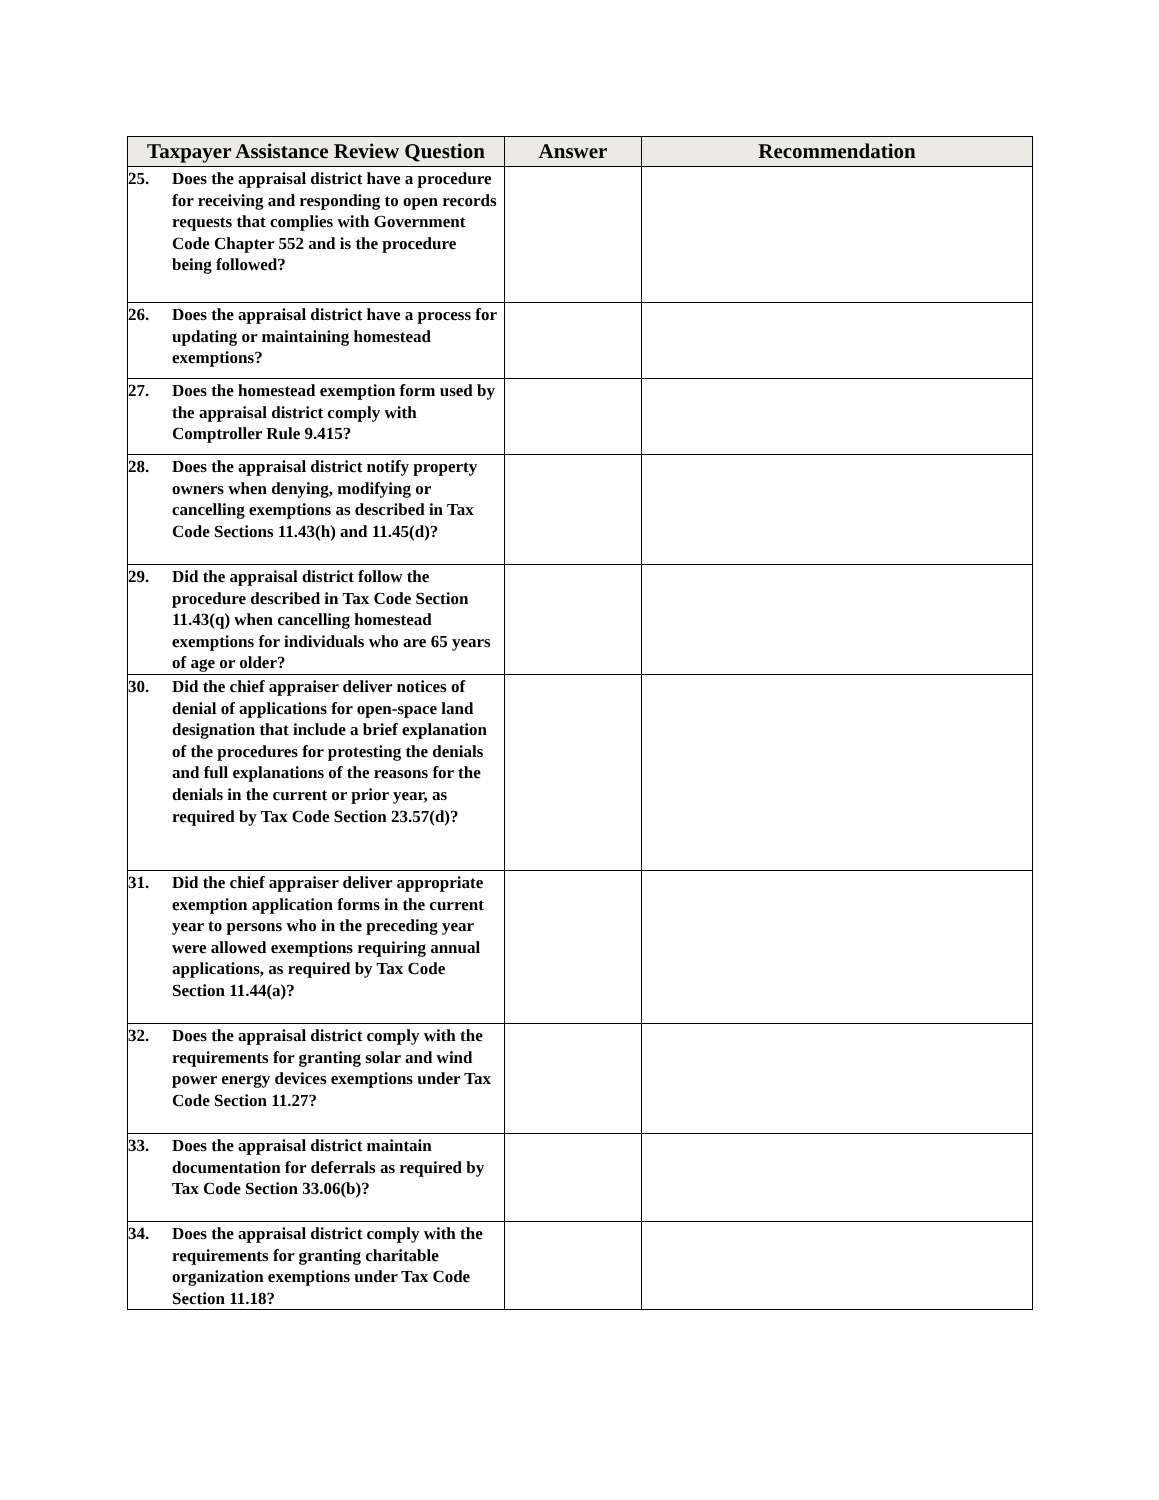| Taxpayer Assistance Review Question | Answer | Recommendation |
| --- | --- | --- |
| 25. Does the appraisal district have a procedure for receiving and responding to open records requests that complies with Government Code Chapter 552 and is the procedure being followed? | | |
| 26. Does the appraisal district have a process for updating or maintaining homestead exemptions? | | |
| 27. Does the homestead exemption form used by the appraisal district comply with Comptroller Rule 9.415? | | |
| 28. Does the appraisal district notify property owners when denying, modifying or cancelling exemptions as described in Tax Code Sections 11.43(h) and 11.45(d)? | | |
| 29. Did the appraisal district follow the procedure described in Tax Code Section 11.43(q) when cancelling homestead exemptions for individuals who are 65 years of age or older? | | |
| 30. Did the chief appraiser deliver notices of denial of applications for open-space land designation that include a brief explanation of the procedures for protesting the denials and full explanations of the reasons for the denials in the current or prior year, as required by Tax Code Section 23.57(d)? | | |
| 31. Did the chief appraiser deliver appropriate exemption application forms in the current year to persons who in the preceding year were allowed exemptions requiring annual applications, as required by Tax Code Section 11.44(a)? | | |
| 32. Does the appraisal district comply with the requirements for granting solar and wind power energy devices exemptions under Tax Code Section 11.27? | | |
| 33. Does the appraisal district maintain documentation for deferrals as required by Tax Code Section 33.06(b)? | | |
| 34. Does the appraisal district comply with the requirements for granting charitable organization exemptions under Tax Code Section 11.18? | | |